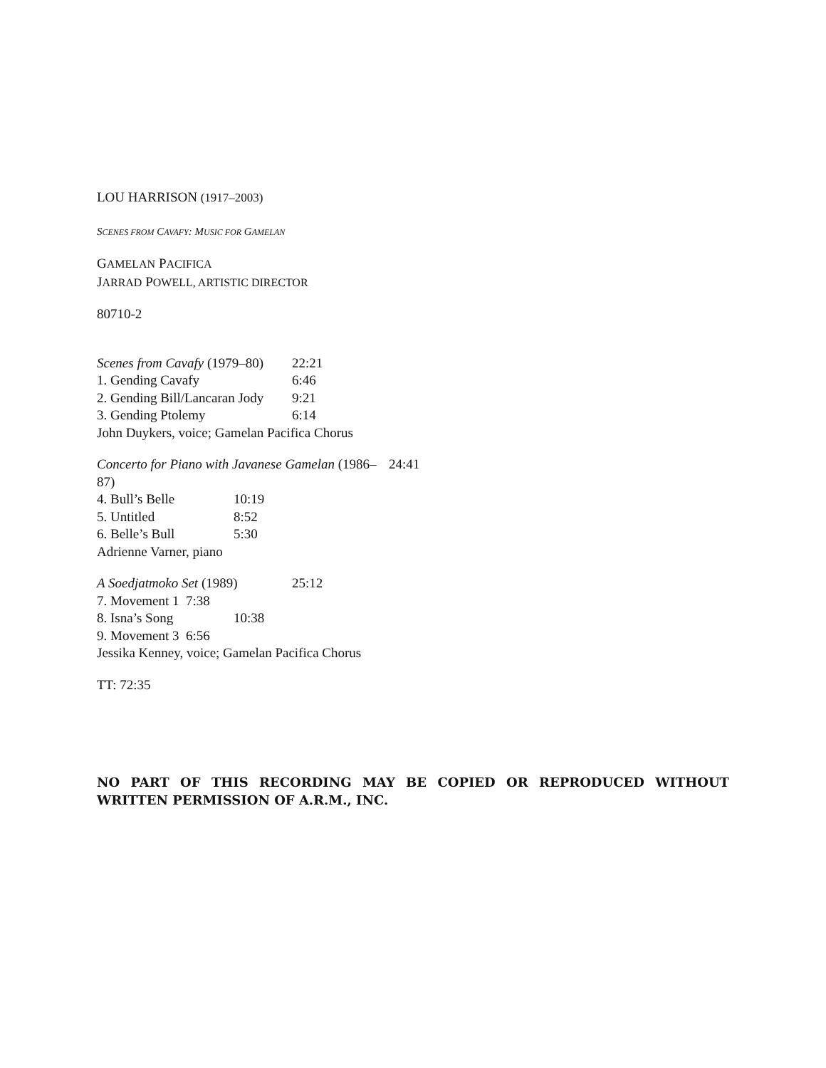LOU HARRISON (1917–2003)
SCENES FROM CAVAFY: MUSIC FOR GAMELAN
GAMELAN PACIFICA
JARRAD POWELL, ARTISTIC DIRECTOR
80710-2
Scenes from Cavafy (1979–80) 22:21
1. Gending Cavafy 6:46
2. Gending Bill/Lancaran Jody 9:21
3. Gending Ptolemy 6:14
John Duykers, voice; Gamelan Pacifica Chorus
Concerto for Piano with Javanese Gamelan (1986–87) 24:41
4. Bull’s Belle 10:19
5. Untitled 8:52
6. Belle’s Bull 5:30
Adrienne Varner, piano
A Soedjatmoko Set (1989) 25:12
7. Movement 1 7:38
8. Isna’s Song 10:38
9. Movement 3 6:56
Jessika Kenney, voice; Gamelan Pacifica Chorus
TT: 72:35
NO PART OF THIS RECORDING MAY BE COPIED OR REPRODUCED WITHOUT WRITTEN PERMISSION OF A.R.M., INC.